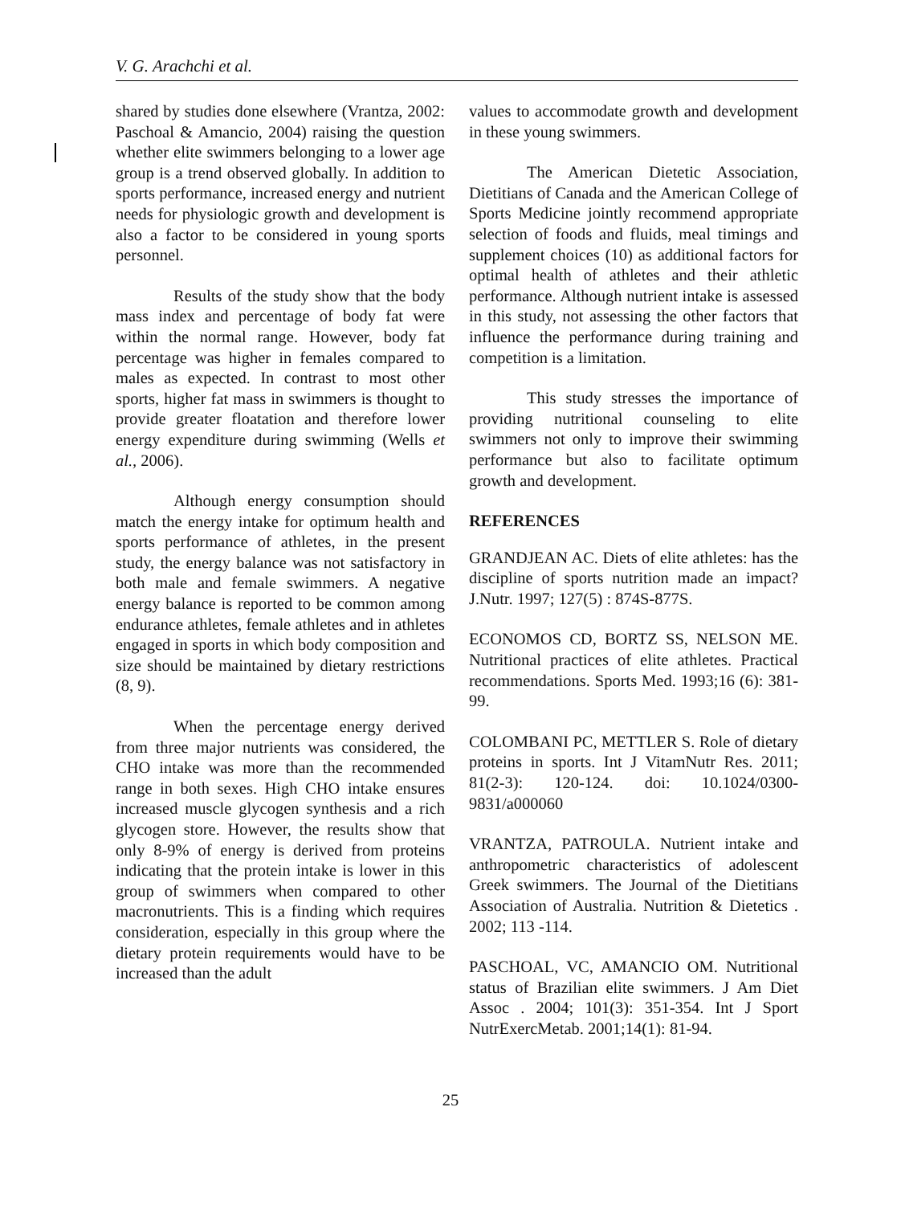V. G. Arachchi et al.
shared by studies done elsewhere (Vrantza, 2002: Paschoal & Amancio, 2004) raising the question whether elite swimmers belonging to a lower age group is a trend observed globally. In addition to sports performance, increased energy and nutrient needs for physiologic growth and development is also a factor to be considered in young sports personnel.
Results of the study show that the body mass index and percentage of body fat were within the normal range. However, body fat percentage was higher in females compared to males as expected. In contrast to most other sports, higher fat mass in swimmers is thought to provide greater floatation and therefore lower energy expenditure during swimming (Wells et al., 2006).
Although energy consumption should match the energy intake for optimum health and sports performance of athletes, in the present study, the energy balance was not satisfactory in both male and female swimmers. A negative energy balance is reported to be common among endurance athletes, female athletes and in athletes engaged in sports in which body composition and size should be maintained by dietary restrictions (8, 9).
When the percentage energy derived from three major nutrients was considered, the CHO intake was more than the recommended range in both sexes. High CHO intake ensures increased muscle glycogen synthesis and a rich glycogen store. However, the results show that only 8-9% of energy is derived from proteins indicating that the protein intake is lower in this group of swimmers when compared to other macronutrients. This is a finding which requires consideration, especially in this group where the dietary protein requirements would have to be increased than the adult
values to accommodate growth and development in these young swimmers.
The American Dietetic Association, Dietitians of Canada and the American College of Sports Medicine jointly recommend appropriate selection of foods and fluids, meal timings and supplement choices (10) as additional factors for optimal health of athletes and their athletic performance. Although nutrient intake is assessed in this study, not assessing the other factors that influence the performance during training and competition is a limitation.
This study stresses the importance of providing nutritional counseling to elite swimmers not only to improve their swimming performance but also to facilitate optimum growth and development.
REFERENCES
GRANDJEAN AC. Diets of elite athletes: has the discipline of sports nutrition made an impact? J.Nutr. 1997; 127(5) : 874S-877S.
ECONOMOS CD, BORTZ SS, NELSON ME. Nutritional practices of elite athletes. Practical recommendations. Sports Med. 1993;16 (6): 381-99.
COLOMBANI PC, METTLER S. Role of dietary proteins in sports. Int J VitamNutr Res. 2011; 81(2-3): 120-124. doi: 10.1024/0300-9831/a000060
VRANTZA, PATROULA. Nutrient intake and anthropometric characteristics of adolescent Greek swimmers. The Journal of the Dietitians Association of Australia. Nutrition & Dietetics . 2002; 113 -114.
PASCHOAL, VC, AMANCIO OM. Nutritional status of Brazilian elite swimmers. J Am Diet Assoc . 2004; 101(3): 351-354. Int J Sport NutrExercMetab. 2001;14(1): 81-94.
25